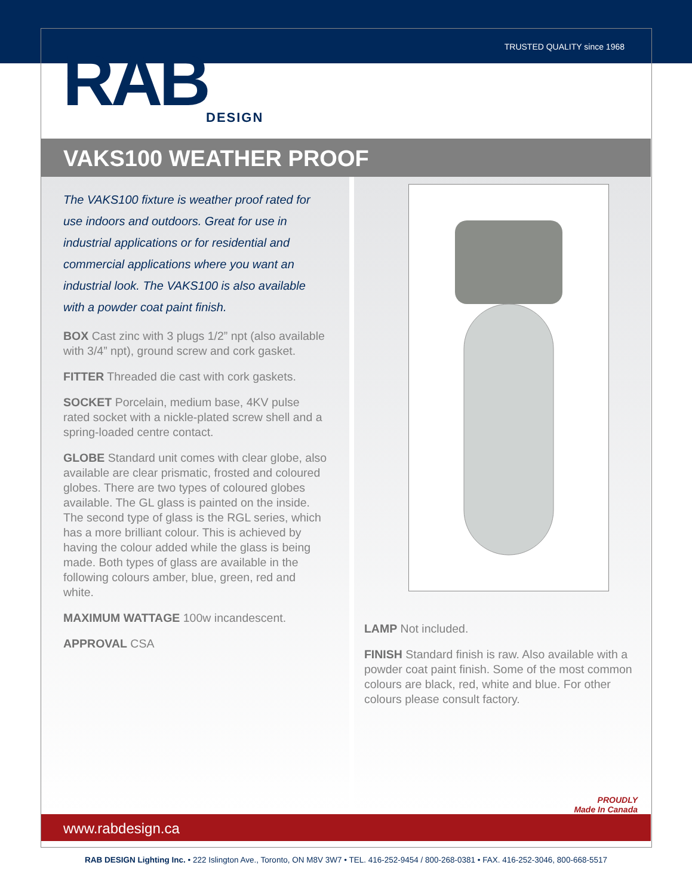TRUSTED QUALITY since 1968
RAB
DESIGN
VAKS100 WEATHER PROOF
The VAKS100 fixture is weather proof rated for use indoors and outdoors. Great for use in industrial applications or for residential and commercial applications where you want an industrial look. The VAKS100 is also available with a powder coat paint finish.
BOX Cast zinc with 3 plugs 1/2” npt (also available with 3/4” npt), ground screw and cork gasket.
FITTER Threaded die cast with cork gaskets.
SOCKET Porcelain, medium base, 4KV pulse rated socket with a nickle-plated screw shell and a spring-loaded centre contact.
GLOBE Standard unit comes with clear globe, also available are clear prismatic, frosted and coloured globes. There are two types of coloured globes available. The GL glass is painted on the inside. The second type of glass is the RGL series, which has a more brilliant colour. This is achieved by having the colour added while the glass is being made. Both types of glass are available in the following colours amber, blue, green, red and white.
MAXIMUM WATTAGE 100w incandescent.
APPROVAL CSA
LAMP Not included.
FINISH Standard finish is raw. Also available with a powder coat paint finish. Some of the most common colours are black, red, white and blue. For other colours please consult factory.
PROUDLY
Made In Canada
www.rabdesign.ca
RAB DESIGN Lighting Inc. • 222 Islington Ave., Toronto, ON M8V 3W7 • TEL. 416-252-9454 / 800-268-0381 • FAX. 416-252-3046, 800-668-5517